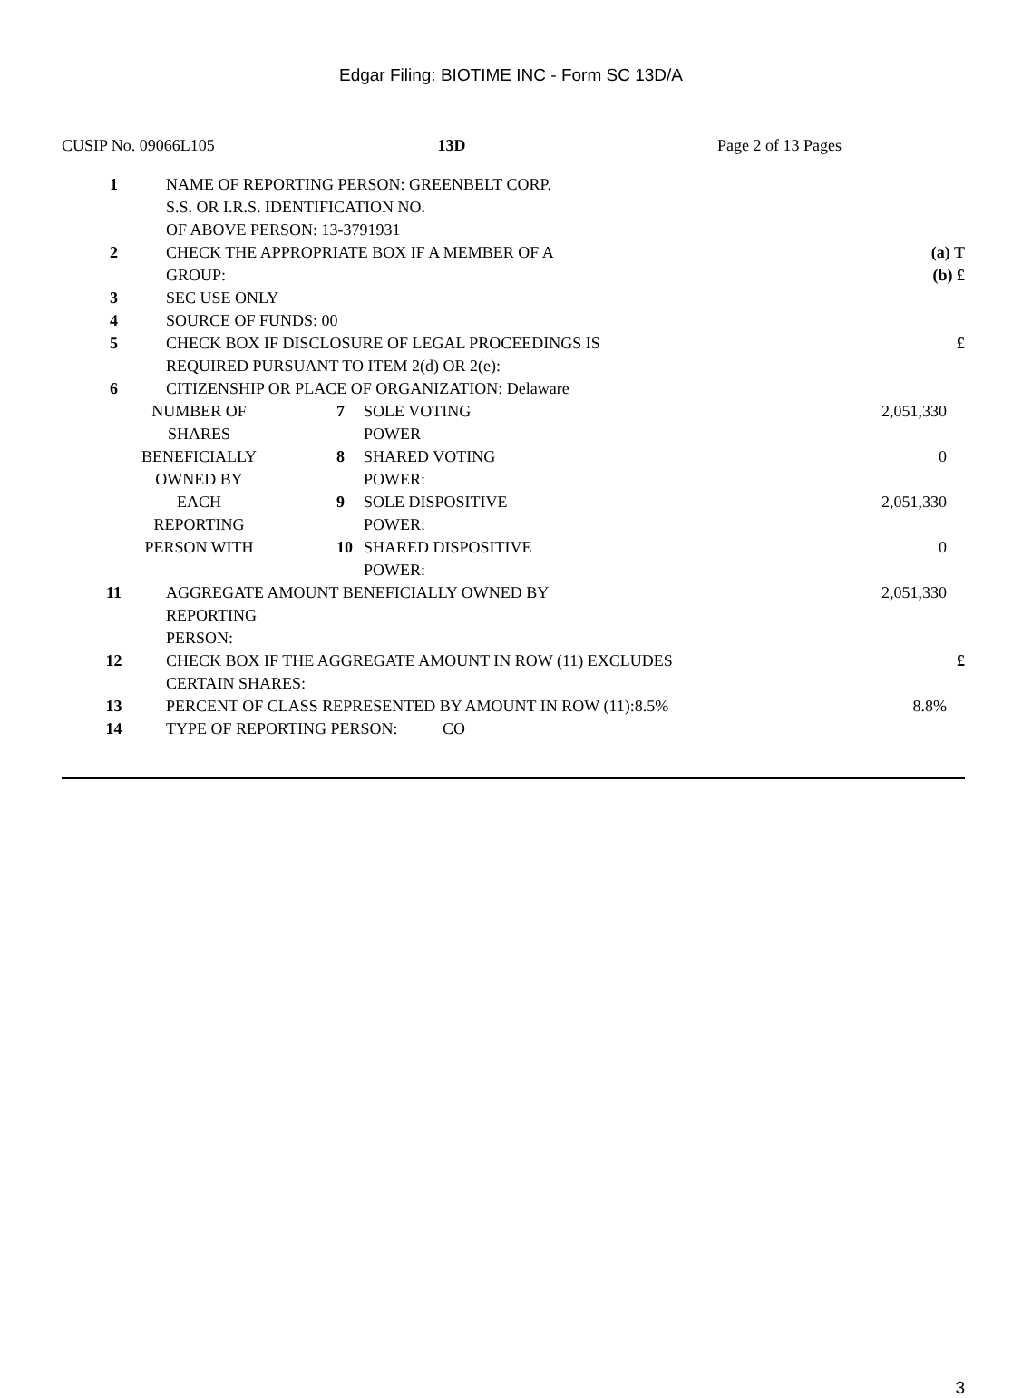Edgar Filing: BIOTIME INC - Form SC 13D/A
CUSIP No. 09066L105 13D Page 2 of 13 Pages
| 1 | NAME OF REPORTING PERSON: GREENBELT CORP. S.S. OR I.R.S. IDENTIFICATION NO. OF ABOVE PERSON: 13-3791931 | | | |
| 2 | CHECK THE APPROPRIATE BOX IF A MEMBER OF A GROUP: | | | (a) T (b) £ |
| 3 | SEC USE ONLY | | | |
| 4 | SOURCE OF FUNDS: 00 | | | |
| 5 | CHECK BOX IF DISCLOSURE OF LEGAL PROCEEDINGS IS REQUIRED PURSUANT TO ITEM 2(d) OR 2(e): | | | £ |
| 6 | CITIZENSHIP OR PLACE OF ORGANIZATION: Delaware | | | |
| NUMBER OF SHARES BENEFICIALLY OWNED BY EACH REPORTING PERSON WITH | | 7 | SOLE VOTING POWER | 2,051,330 |
| | | 8 | SHARED VOTING POWER: | 0 |
| | | 9 | SOLE DISPOSITIVE POWER: | 2,051,330 |
| | | 10 | SHARED DISPOSITIVE POWER: | 0 |
| 11 | AGGREGATE AMOUNT BENEFICIALLY OWNED BY REPORTING PERSON: | | | 2,051,330 |
| 12 | CHECK BOX IF THE AGGREGATE AMOUNT IN ROW (11) EXCLUDES CERTAIN SHARES: | | | £ |
| 13 | PERCENT OF CLASS REPRESENTED BY AMOUNT IN ROW (11):8.5% | | | 8.8% |
| 14 | TYPE OF REPORTING PERSON: CO | | | |
3